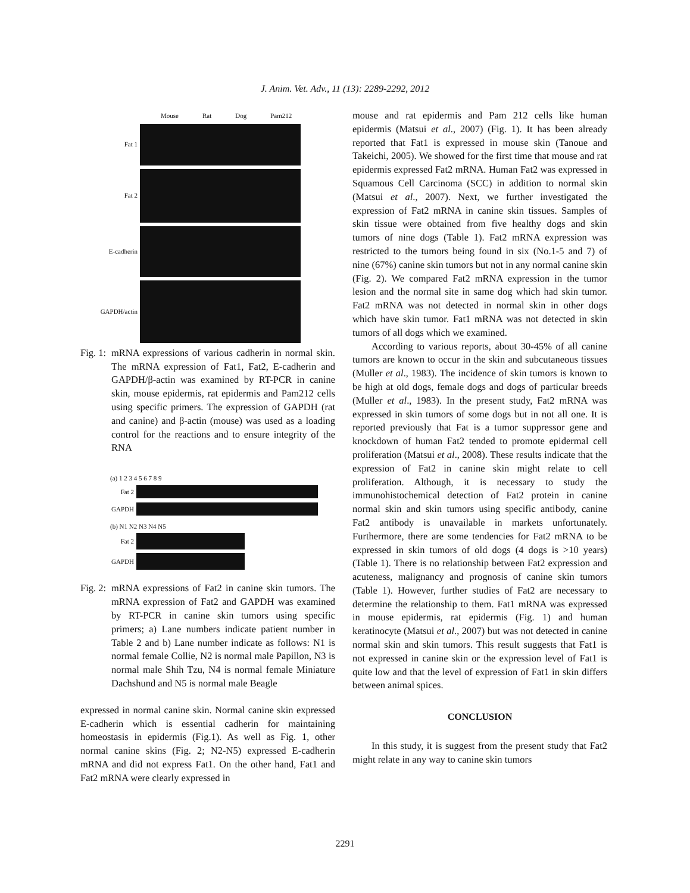J. Anim. Vet. Adv., 11 (13): 2289-2292, 2012
Mouse Rat Dog Pam212
Fat 1
Fat 2
E-cadherin
GAPDH/actin
Fig. 1: mRNA expressions of various cadherin in normal skin. The mRNA expression of Fat1, Fat2, E-cadherin and GAPDH/β-actin was examined by RT-PCR in canine skin, mouse epidermis, rat epidermis and Pam212 cells using specific primers. The expression of GAPDH (rat and canine) and β-actin (mouse) was used as a loading control for the reactions and to ensure integrity of the RNA
(a) 1 2 3 4 5 6 7 8 9
Fat 2
GAPDH
(b) N1 N2 N3 N4 N5
Fat 2
GAPDH
Fig. 2: mRNA expressions of Fat2 in canine skin tumors. The mRNA expression of Fat2 and GAPDH was examined by RT-PCR in canine skin tumors using specific primers; a) Lane numbers indicate patient number in Table 2 and b) Lane number indicate as follows: N1 is normal female Collie, N2 is normal male Papillon, N3 is normal male Shih Tzu, N4 is normal female Miniature Dachshund and N5 is normal male Beagle
expressed in normal canine skin. Normal canine skin expressed E-cadherin which is essential cadherin for maintaining homeostasis in epidermis (Fig.1). As well as Fig. 1, other normal canine skins (Fig. 2; N2-N5) expressed E-cadherin mRNA and did not express Fat1. On the other hand, Fat1 and Fat2 mRNA were clearly expressed in
mouse and rat epidermis and Pam 212 cells like human epidermis (Matsui et al., 2007) (Fig. 1). It has been already reported that Fat1 is expressed in mouse skin (Tanoue and Takeichi, 2005). We showed for the first time that mouse and rat epidermis expressed Fat2 mRNA. Human Fat2 was expressed in Squamous Cell Carcinoma (SCC) in addition to normal skin (Matsui et al., 2007). Next, we further investigated the expression of Fat2 mRNA in canine skin tissues. Samples of skin tissue were obtained from five healthy dogs and skin tumors of nine dogs (Table 1). Fat2 mRNA expression was restricted to the tumors being found in six (No.1-5 and 7) of nine (67%) canine skin tumors but not in any normal canine skin (Fig. 2). We compared Fat2 mRNA expression in the tumor lesion and the normal site in same dog which had skin tumor. Fat2 mRNA was not detected in normal skin in other dogs which have skin tumor. Fat1 mRNA was not detected in skin tumors of all dogs which we examined.
According to various reports, about 30-45% of all canine tumors are known to occur in the skin and subcutaneous tissues (Muller et al., 1983). The incidence of skin tumors is known to be high at old dogs, female dogs and dogs of particular breeds (Muller et al., 1983). In the present study, Fat2 mRNA was expressed in skin tumors of some dogs but in not all one. It is reported previously that Fat is a tumor suppressor gene and knockdown of human Fat2 tended to promote epidermal cell proliferation (Matsui et al., 2008). These results indicate that the expression of Fat2 in canine skin might relate to cell proliferation. Although, it is necessary to study the immunohistochemical detection of Fat2 protein in canine normal skin and skin tumors using specific antibody, canine Fat2 antibody is unavailable in markets unfortunately. Furthermore, there are some tendencies for Fat2 mRNA to be expressed in skin tumors of old dogs (4 dogs is >10 years) (Table 1). There is no relationship between Fat2 expression and acuteness, malignancy and prognosis of canine skin tumors (Table 1). However, further studies of Fat2 are necessary to determine the relationship to them. Fat1 mRNA was expressed in mouse epidermis, rat epidermis (Fig. 1) and human keratinocyte (Matsui et al., 2007) but was not detected in canine normal skin and skin tumors. This result suggests that Fat1 is not expressed in canine skin or the expression level of Fat1 is quite low and that the level of expression of Fat1 in skin differs between animal spices.
CONCLUSION
In this study, it is suggest from the present study that Fat2 might relate in any way to canine skin tumors
2291